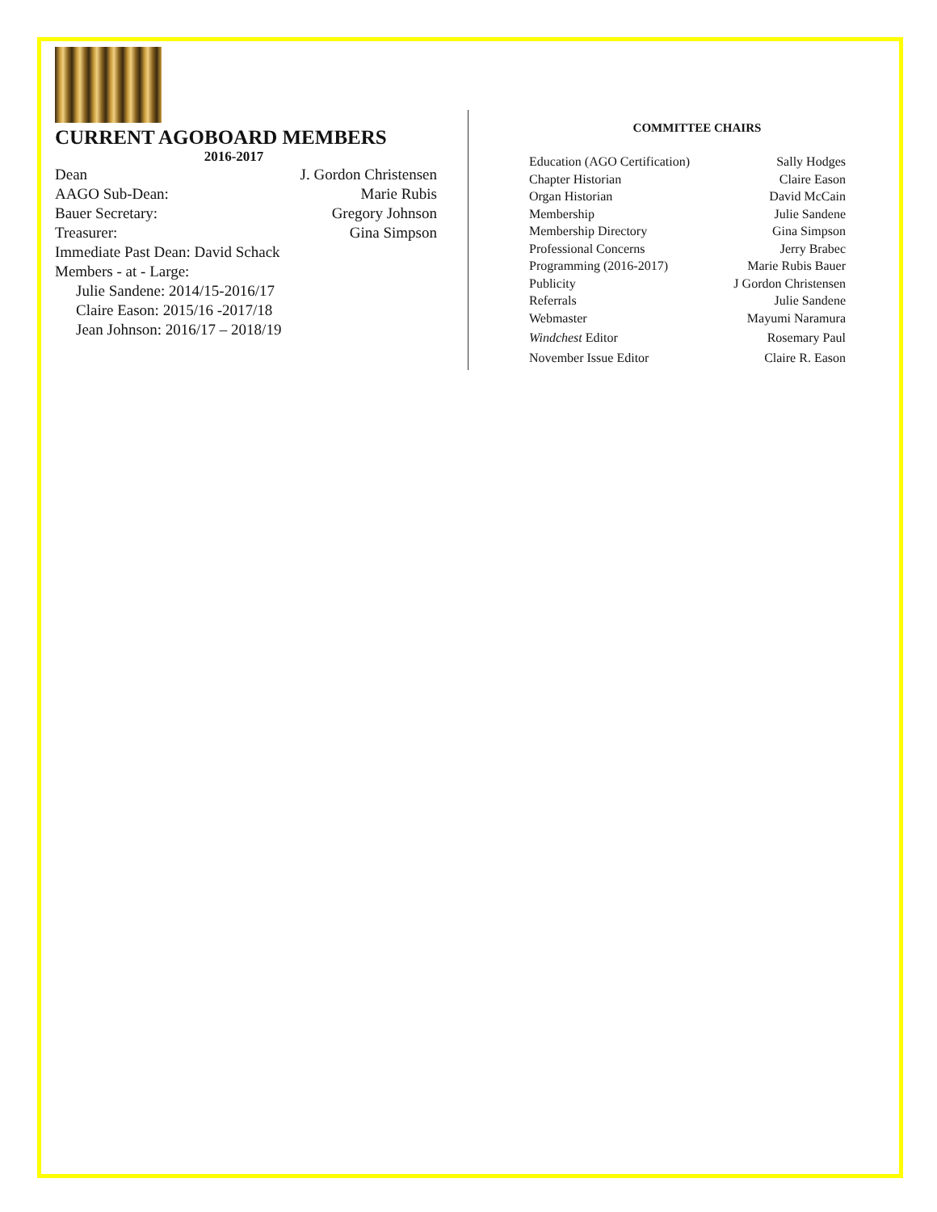CURRENT AGOBOARD MEMBERS
2016-2017
Dean J. Gordon Christensen
AAGO Sub-Dean: Marie Rubis
Bauer Secretary: Gregory Johnson
Treasurer: Gina Simpson
Immediate Past Dean: David Schack
Members - at - Large:
Julie Sandene: 2014/15-2016/17
Claire Eason: 2015/16 -2017/18
Jean Johnson: 2016/17 – 2018/19
COMMITTEE CHAIRS
Education (AGO Certification) Sally Hodges
Chapter Historian Claire Eason
Organ Historian David McCain
Membership Julie Sandene
Membership Directory Gina Simpson
Professional Concerns Jerry Brabec
Programming (2016-2017) Marie Rubis Bauer
Publicity J Gordon Christensen
Referrals Julie Sandene
Webmaster Mayumi Naramura
Windchest Editor Rosemary Paul
November Issue Editor Claire R. Eason